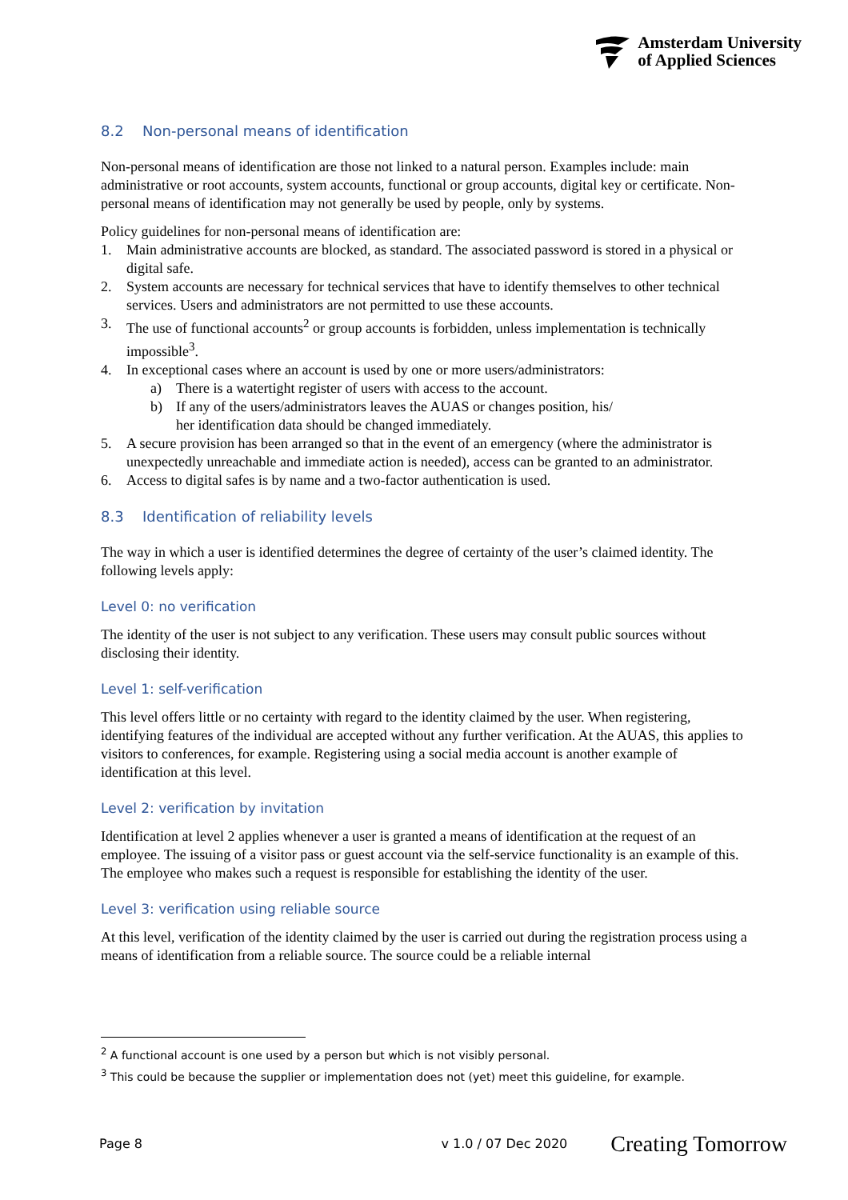Amsterdam University
of Applied Sciences
8.2 Non-personal means of identification
Non-personal means of identification are those not linked to a natural person. Examples include: main administrative or root accounts, system accounts, functional or group accounts, digital key or certificate. Non-personal means of identification may not generally be used by people, only by systems.
Policy guidelines for non-personal means of identification are:
1. Main administrative accounts are blocked, as standard. The associated password is stored in a physical or digital safe.
2. System accounts are necessary for technical services that have to identify themselves to other technical services. Users and administrators are not permitted to use these accounts.
3. The use of functional accounts<sup>2</sup> or group accounts is forbidden, unless implementation is technically impossible<sup>3</sup>.
4. In exceptional cases where an account is used by one or more users/administrators:
a) There is a watertight register of users with access to the account.
b) If any of the users/administrators leaves the AUAS or changes position, his/
her identification data should be changed immediately.
5. A secure provision has been arranged so that in the event of an emergency (where the administrator is unexpectedly unreachable and immediate action is needed), access can be granted to an administrator.
6. Access to digital safes is by name and a two-factor authentication is used.
8.3 Identification of reliability levels
The way in which a user is identified determines the degree of certainty of the user’s claimed identity. The following levels apply:
Level 0: no verification
The identity of the user is not subject to any verification. These users may consult public sources without disclosing their identity.
Level 1: self-verification
This level offers little or no certainty with regard to the identity claimed by the user. When registering, identifying features of the individual are accepted without any further verification. At the AUAS, this applies to visitors to conferences, for example. Registering using a social media account is another example of identification at this level.
Level 2: verification by invitation
Identification at level 2 applies whenever a user is granted a means of identification at the request of an employee. The issuing of a visitor pass or guest account via the self-service functionality is an example of this. The employee who makes such a request is responsible for establishing the identity of the user.
Level 3: verification using reliable source
At this level, verification of the identity claimed by the user is carried out during the registration process using a means of identification from a reliable source. The source could be a reliable internal
<sup>2</sup> A functional account is one used by a person but which is not visibly personal.
<sup>3</sup> This could be because the supplier or implementation does not (yet) meet this guideline, for example.
Page 8 v 1.0 / 07 Dec 2020 Creating Tomorrow